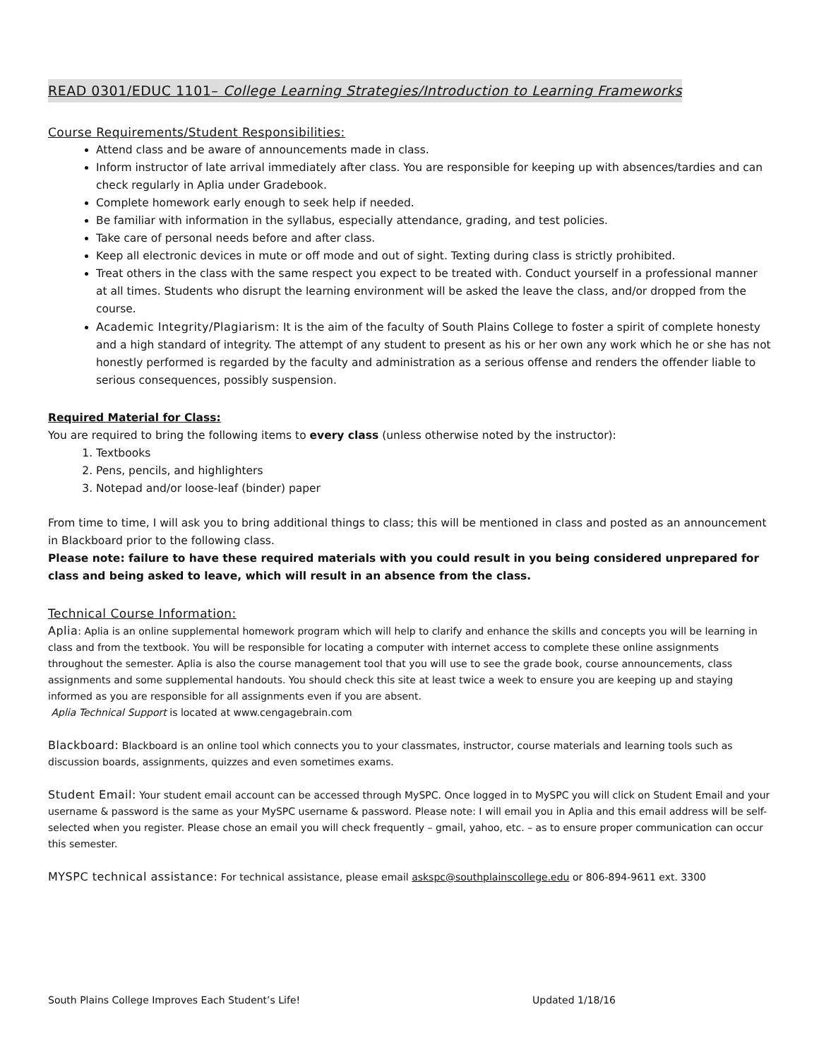READ 0301/EDUC 1101– College Learning Strategies/Introduction to Learning Frameworks
Course Requirements/Student Responsibilities:
Attend class and be aware of announcements made in class.
Inform instructor of late arrival immediately after class. You are responsible for keeping up with absences/tardies and can check regularly in Aplia under Gradebook.
Complete homework early enough to seek help if needed.
Be familiar with information in the syllabus, especially attendance, grading, and test policies.
Take care of personal needs before and after class.
Keep all electronic devices in mute or off mode and out of sight. Texting during class is strictly prohibited.
Treat others in the class with the same respect you expect to be treated with. Conduct yourself in a professional manner at all times. Students who disrupt the learning environment will be asked the leave the class, and/or dropped from the course.
Academic Integrity/Plagiarism: It is the aim of the faculty of South Plains College to foster a spirit of complete honesty and a high standard of integrity. The attempt of any student to present as his or her own any work which he or she has not honestly performed is regarded by the faculty and administration as a serious offense and renders the offender liable to serious consequences, possibly suspension.
Required Material for Class:
You are required to bring the following items to every class (unless otherwise noted by the instructor):
1. Textbooks
2. Pens, pencils, and highlighters
3. Notepad and/or loose-leaf (binder) paper
From time to time, I will ask you to bring additional things to class; this will be mentioned in class and posted as an announcement in Blackboard prior to the following class.
Please note: failure to have these required materials with you could result in you being considered unprepared for class and being asked to leave, which will result in an absence from the class.
Technical Course Information:
Aplia: Aplia is an online supplemental homework program which will help to clarify and enhance the skills and concepts you will be learning in class and from the textbook. You will be responsible for locating a computer with internet access to complete these online assignments throughout the semester. Aplia is also the course management tool that you will use to see the grade book, course announcements, class assignments and some supplemental handouts. You should check this site at least twice a week to ensure you are keeping up and staying informed as you are responsible for all assignments even if you are absent.
Aplia Technical Support is located at www.cengagebrain.com
Blackboard: Blackboard is an online tool which connects you to your classmates, instructor, course materials and learning tools such as discussion boards, assignments, quizzes and even sometimes exams.
Student Email: Your student email account can be accessed through MySPC. Once logged in to MySPC you will click on Student Email and your username & password is the same as your MySPC username & password. Please note: I will email you in Aplia and this email address will be self-selected when you register. Please chose an email you will check frequently – gmail, yahoo, etc. – as to ensure proper communication can occur this semester.
MYSPC technical assistance: For technical assistance, please email askspc@southplainscollege.edu or 806-894-9611 ext. 3300
South Plains College Improves Each Student’s Life! Updated 1/18/16